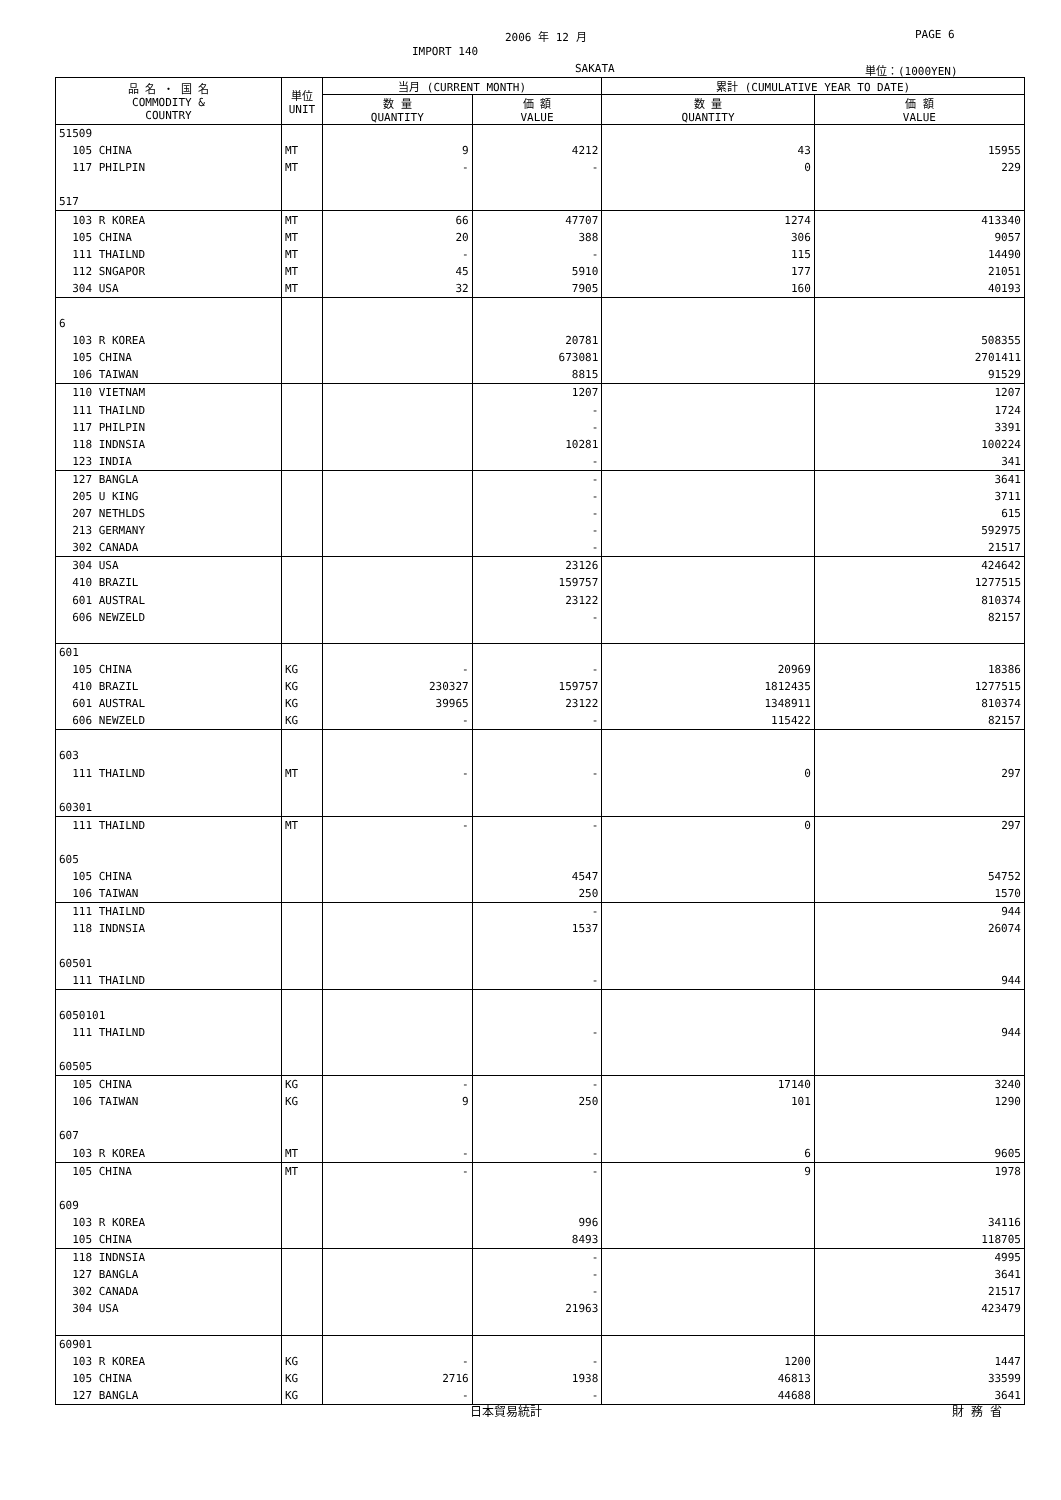2006 年 12 月 PAGE 6
IMPORT 140
SAKATA 単位：(1000YEN)
| 品 名 ・ 国 名 COMMODITY & COUNTRY | 単位 UNIT | 当月 (CURRENT MONTH) | | 累計 (CUMULATIVE YEAR TO DATE) | |
| --- | --- | --- | --- | --- | --- |
| | | 数 量 QUANTITY | 価 額 VALUE | 数 量 QUANTITY | 価 額 VALUE |
| 51509 | | | | | |
| 105 CHINA | MT | 9 | 4212 | 43 | 15955 |
| 117 PHILPIN | MT | - | - | 0 | 229 |
| 517 | | | | | |
| 103 R KOREA | MT | 66 | 47707 | 1274 | 413340 |
| 105 CHINA | MT | 20 | 388 | 306 | 9057 |
| 111 THAILND | MT | - | - | 115 | 14490 |
| 112 SNGAPOR | MT | 45 | 5910 | 177 | 21051 |
| 304 USA | MT | 32 | 7905 | 160 | 40193 |
| 6 | | | | | |
| 103 R KOREA | | | 20781 | | 508355 |
| 105 CHINA | | | 673081 | | 2701411 |
| 106 TAIWAN | | | 8815 | | 91529 |
| 110 VIETNAM | | | 1207 | | 1207 |
| 111 THAILND | | | - | | 1724 |
| 117 PHILPIN | | | - | | 3391 |
| 118 INDNSIA | | | 10281 | | 100224 |
| 123 INDIA | | | - | | 341 |
| 127 BANGLA | | | - | | 3641 |
| 205 U KING | | | - | | 3711 |
| 207 NETHLDS | | | - | | 615 |
| 213 GERMANY | | | - | | 592975 |
| 302 CANADA | | | - | | 21517 |
| 304 USA | | | 23126 | | 424642 |
| 410 BRAZIL | | | 159757 | | 1277515 |
| 601 AUSTRAL | | | 23122 | | 810374 |
| 606 NEWZELD | | | - | | 82157 |
| 601 | | | | | |
| 105 CHINA | KG | - | - | 20969 | 18386 |
| 410 BRAZIL | KG | 230327 | 159757 | 1812435 | 1277515 |
| 601 AUSTRAL | KG | 39965 | 23122 | 1348911 | 810374 |
| 606 NEWZELD | KG | - | - | 115422 | 82157 |
| 603 | | | | | |
| 111 THAILND | MT | - | - | 0 | 297 |
| 60301 | | | | | |
| 111 THAILND | MT | - | - | 0 | 297 |
| 605 | | | | | |
| 105 CHINA | | | 4547 | | 54752 |
| 106 TAIWAN | | | 250 | | 1570 |
| 111 THAILND | | | - | | 944 |
| 118 INDNSIA | | | 1537 | | 26074 |
| 60501 | | | | | |
| 111 THAILND | | | - | | 944 |
| 6050101 | | | | | |
| 111 THAILND | | | - | | 944 |
| 60505 | | | | | |
| 105 CHINA | KG | - | - | 17140 | 3240 |
| 106 TAIWAN | KG | 9 | 250 | 101 | 1290 |
| 607 | | | | | |
| 103 R KOREA | MT | - | - | 6 | 9605 |
| 105 CHINA | MT | - | - | 9 | 1978 |
| 609 | | | | | |
| 103 R KOREA | | | 996 | | 34116 |
| 105 CHINA | | | 8493 | | 118705 |
| 118 INDNSIA | | | - | | 4995 |
| 127 BANGLA | | | - | | 3641 |
| 302 CANADA | | | - | | 21517 |
| 304 USA | | | 21963 | | 423479 |
| 60901 | | | | | |
| 103 R KOREA | KG | - | - | 1200 | 1447 |
| 105 CHINA | KG | 2716 | 1938 | 46813 | 33599 |
| 127 BANGLA | KG | - | - | 44688 | 3641 |
日本貿易統計 財 務 省